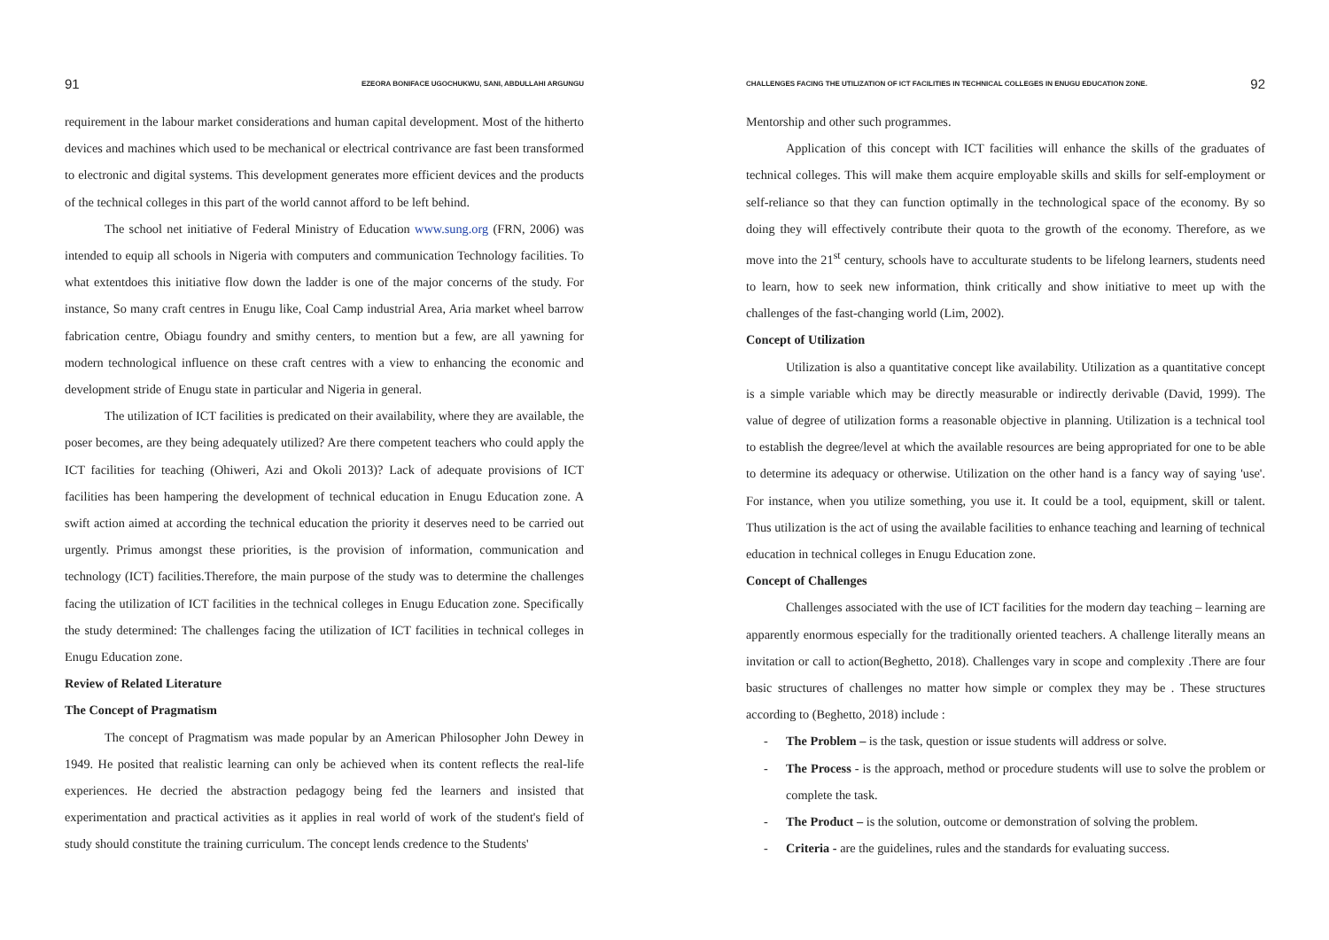91 EZEORA BONIFACE UGOCHUKWU, SANI, ABDULLAHI ARGUNGU
requirement in the labour market considerations and human capital development. Most of the hitherto devices and machines which used to be mechanical or electrical contrivance are fast been transformed to electronic and digital systems. This development generates more efficient devices and the products of the technical colleges in this part of the world cannot afford to be left behind.
The school net initiative of Federal Ministry of Education www.sung.org (FRN, 2006) was intended to equip all schools in Nigeria with computers and communication Technology facilities. To what extentdoes this initiative flow down the ladder is one of the major concerns of the study. For instance, So many craft centres in Enugu like, Coal Camp industrial Area, Aria market wheel barrow fabrication centre, Obiagu foundry and smithy centers, to mention but a few, are all yawning for modern technological influence on these craft centres with a view to enhancing the economic and development stride of Enugu state in particular and Nigeria in general.
The utilization of ICT facilities is predicated on their availability, where they are available, the poser becomes, are they being adequately utilized? Are there competent teachers who could apply the ICT facilities for teaching (Ohiweri, Azi and Okoli 2013)? Lack of adequate provisions of ICT facilities has been hampering the development of technical education in Enugu Education zone. A swift action aimed at according the technical education the priority it deserves need to be carried out urgently. Primus amongst these priorities, is the provision of information, communication and technology (ICT) facilities.Therefore, the main purpose of the study was to determine the challenges facing the utilization of ICT facilities in the technical colleges in Enugu Education zone. Specifically the study determined: The challenges facing the utilization of ICT facilities in technical colleges in Enugu Education zone.
Review of Related Literature
The Concept of Pragmatism
The concept of Pragmatism was made popular by an American Philosopher John Dewey in 1949. He posited that realistic learning can only be achieved when its content reflects the real-life experiences. He decried the abstraction pedagogy being fed the learners and insisted that experimentation and practical activities as it applies in real world of work of the student's field of study should constitute the training curriculum. The concept lends credence to the Students'
CHALLENGES FACING THE UTILIZATION OF ICT FACILITIES IN TECHNICAL COLLEGES IN ENUGU EDUCATION ZONE. 92
Mentorship and other such programmes.
Application of this concept with ICT facilities will enhance the skills of the graduates of technical colleges. This will make them acquire employable skills and skills for self-employment or self-reliance so that they can function optimally in the technological space of the economy. By so doing they will effectively contribute their quota to the growth of the economy. Therefore, as we move into the 21<sup>st</sup> century, schools have to acculturate students to be lifelong learners, students need to learn, how to seek new information, think critically and show initiative to meet up with the challenges of the fast-changing world (Lim, 2002).
Concept of Utilization
Utilization is also a quantitative concept like availability. Utilization as a quantitative concept is a simple variable which may be directly measurable or indirectly derivable (David, 1999). The value of degree of utilization forms a reasonable objective in planning. Utilization is a technical tool to establish the degree/level at which the available resources are being appropriated for one to be able to determine its adequacy or otherwise. Utilization on the other hand is a fancy way of saying 'use'. For instance, when you utilize something, you use it. It could be a tool, equipment, skill or talent. Thus utilization is the act of using the available facilities to enhance teaching and learning of technical education in technical colleges in Enugu Education zone.
Concept of Challenges
Challenges associated with the use of ICT facilities for the modern day teaching – learning are apparently enormous especially for the traditionally oriented teachers. A challenge literally means an invitation or call to action(Beghetto, 2018). Challenges vary in scope and complexity .There are four basic structures of challenges no matter how simple or complex they may be . These structures according to (Beghetto, 2018) include :
- The Problem – is the task, question or issue students will address or solve.
- The Process - is the approach, method or procedure students will use to solve the problem or complete the task.
- The Product – is the solution, outcome or demonstration of solving the problem.
- Criteria - are the guidelines, rules and the standards for evaluating success.